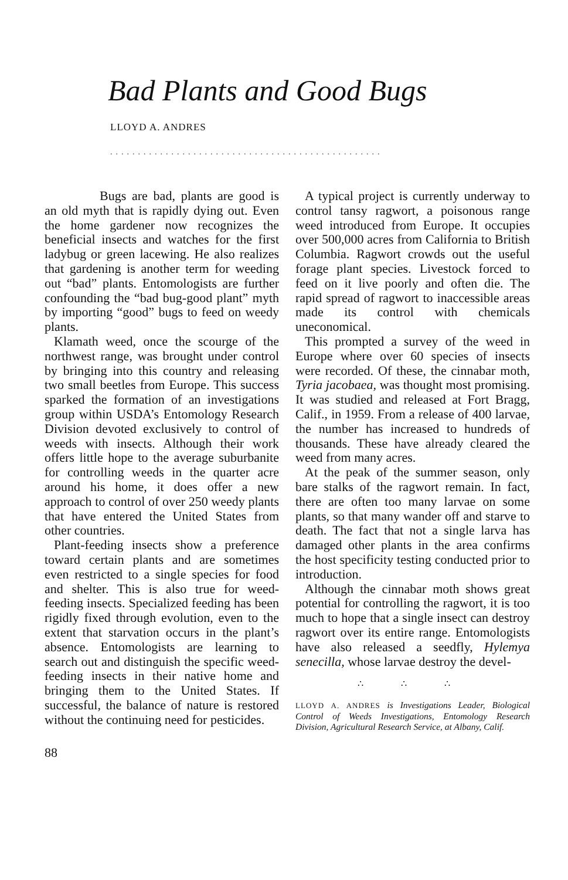Bad Plants and Good Bugs
LLOYD A. ANDRES
.................................................
Bugs are bad, plants are good is an old myth that is rapidly dying out. Even the home gardener now recognizes the beneficial insects and watches for the first ladybug or green lacewing. He also realizes that gardening is another term for weeding out “bad” plants. Entomologists are further confounding the “bad bug-good plant” myth by importing “good” bugs to feed on weedy plants.
Klamath weed, once the scourge of the northwest range, was brought under control by bringing into this country and releasing two small beetles from Europe. This success sparked the formation of an investigations group within USDA’s Entomology Research Division devoted exclusively to control of weeds with insects. Although their work offers little hope to the average suburbanite for controlling weeds in the quarter acre around his home, it does offer a new approach to control of over 250 weedy plants that have entered the United States from other countries.
Plant-feeding insects show a preference toward certain plants and are sometimes even restricted to a single species for food and shelter. This is also true for weed-feeding insects. Specialized feeding has been rigidly fixed through evolution, even to the extent that starvation occurs in the plant’s absence. Entomologists are learning to search out and distinguish the specific weed-feeding insects in their native home and bringing them to the United States. If successful, the balance of nature is restored without the continuing need for pesticides.
A typical project is currently underway to control tansy ragwort, a poisonous range weed introduced from Europe. It occupies over 500,000 acres from California to British Columbia. Ragwort crowds out the useful forage plant species. Livestock forced to feed on it live poorly and often die. The rapid spread of ragwort to inaccessible areas made its control with chemicals uneconomical.
This prompted a survey of the weed in Europe where over 60 species of insects were recorded. Of these, the cinnabar moth, Tyria jacobaea, was thought most promising. It was studied and released at Fort Bragg, Calif., in 1959. From a release of 400 larvae, the number has increased to hundreds of thousands. These have already cleared the weed from many acres.
At the peak of the summer season, only bare stalks of the ragwort remain. In fact, there are often too many larvae on some plants, so that many wander off and starve to death. The fact that not a single larva has damaged other plants in the area confirms the host specificity testing conducted prior to introduction.
Although the cinnabar moth shows great potential for controlling the ragwort, it is too much to hope that a single insect can destroy ragwort over its entire range. Entomologists have also released a seedfly, Hylemya senecilla, whose larvae destroy the devel-
∴ ∴ ∴
LLOYD A. ANDRES is Investigations Leader, Biological Control of Weeds Investigations, Entomology Research Division, Agricultural Research Service, at Albany, Calif.
88